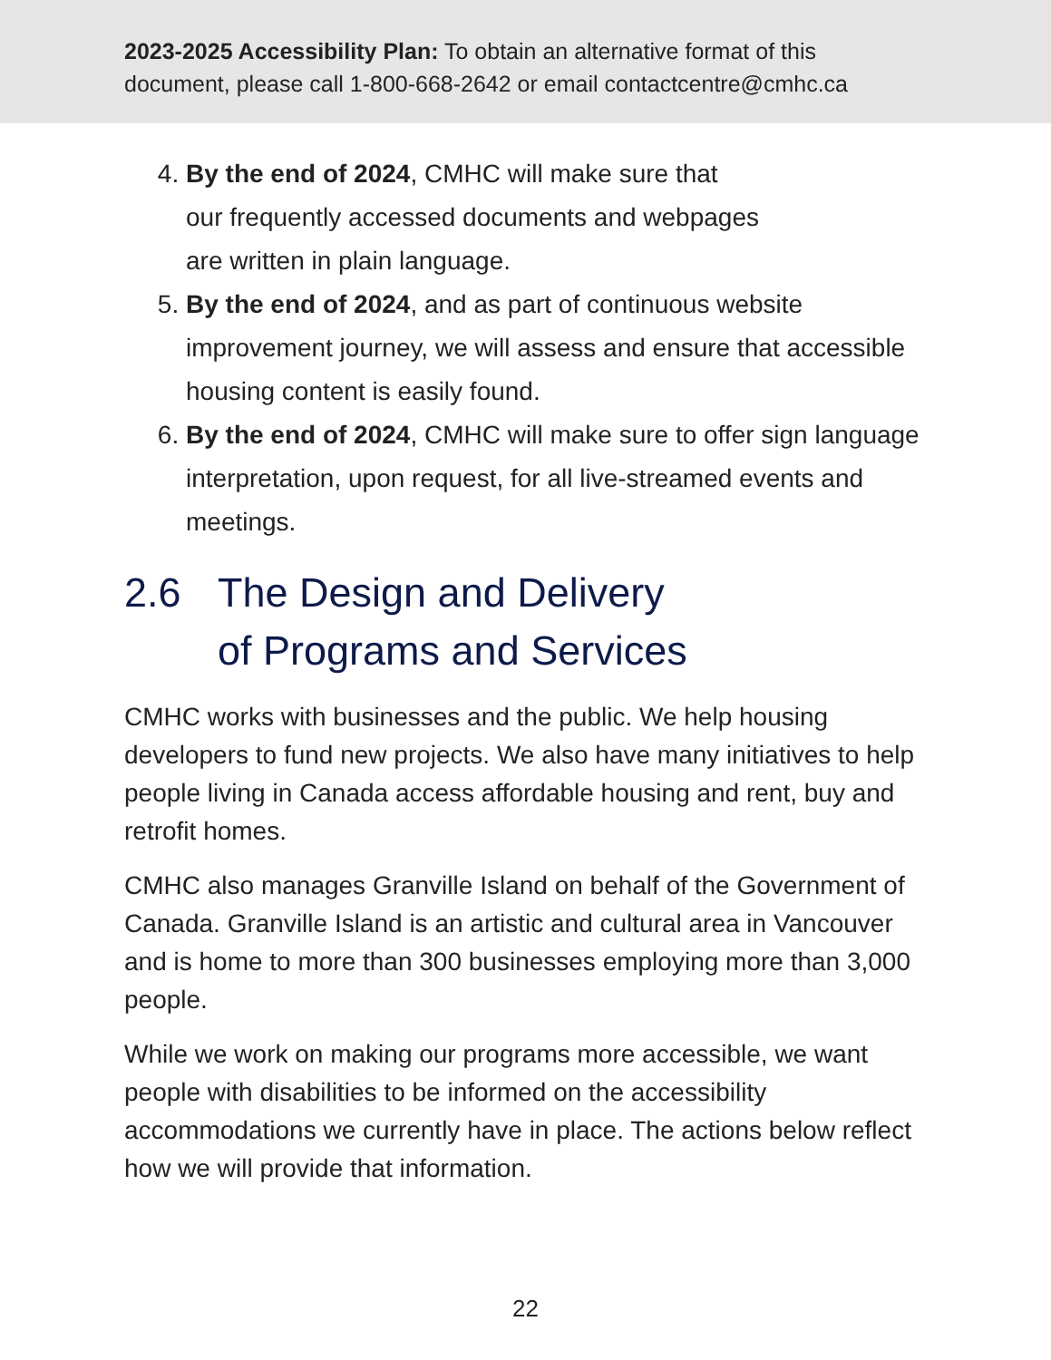2023-2025 Accessibility Plan: To obtain an alternative format of this document, please call 1-800-668-2642 or email contactcentre@cmhc.ca
4. By the end of 2024, CMHC will make sure that
our frequently accessed documents and webpages
are written in plain language.
5. By the end of 2024, and as part of continuous website improvement journey, we will assess and ensure that accessible housing content is easily found.
6. By the end of 2024, CMHC will make sure to offer sign language interpretation, upon request, for all live-streamed events and meetings.
2.6 The Design and Delivery
of Programs and Services
CMHC works with businesses and the public. We help housing developers to fund new projects. We also have many initiatives to help people living in Canada access affordable housing and rent, buy and retrofit homes.
CMHC also manages Granville Island on behalf of the Government of Canada. Granville Island is an artistic and cultural area in Vancouver and is home to more than 300 businesses employing more than 3,000 people.
While we work on making our programs more accessible, we want people with disabilities to be informed on the accessibility accommodations we currently have in place. The actions below reflect how we will provide that information.
22